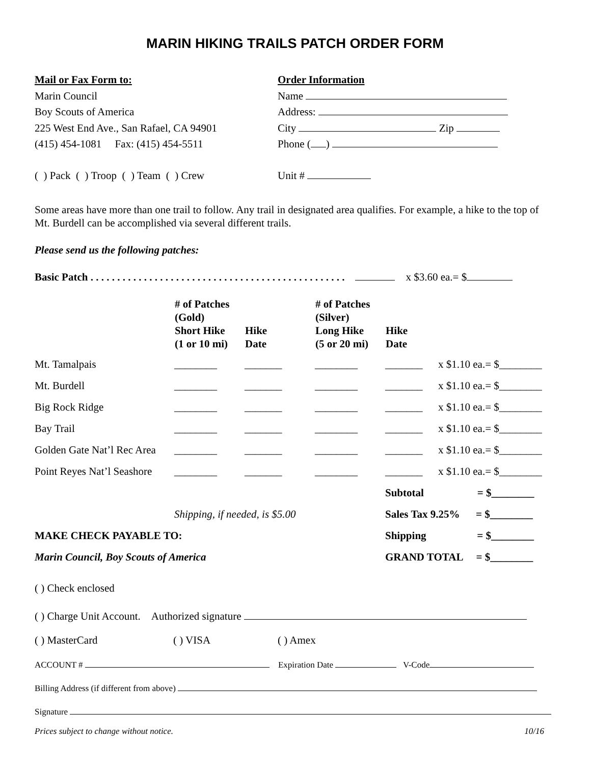MARIN HIKING TRAILS PATCH ORDER FORM
Mail or Fax Form to:
Marin Council
Boy Scouts of America
225 West End Ave., San Rafael, CA 94901
(415) 454-1081 Fax: (415) 454-5511
Order Information
Name
Address:
City Zip
Phone ( )
( ) Pack ( ) Troop ( ) Team ( ) Crew
Unit #
Some areas have more than one trail to follow. Any trail in designated area qualifies. For example, a hike to the top of Mt. Burdell can be accomplished via several different trails.
Please send us the following patches:
Basic Patch . . . . . . . . . . . . . . . . . . . . . . . . . . . . . . . . . . . . . . . . . . . . . . . . x $3.60 ea.= $
| | # of Patches (Gold) Short Hike (1 or 10 mi) | Hike Date | # of Patches (Silver) Long Hike (5 or 20 mi) | Hike Date | |
| --- | --- | --- | --- | --- | --- |
| Mt. Tamalpais | ________ | _______ | ________ | _______ | x $1.10 ea.= $________ |
| Mt. Burdell | ________ | _______ | ________ | _______ | x $1.10 ea.= $________ |
| Big Rock Ridge | ________ | _______ | ________ | _______ | x $1.10 ea.= $________ |
| Bay Trail | ________ | _______ | ________ | _______ | x $1.10 ea.= $________ |
| Golden Gate Nat’l Rec Area | ________ | _______ | ________ | _______ | x $1.10 ea.= $________ |
| Point Reyes Nat’l Seashore | ________ | _______ | ________ | _______ | x $1.10 ea.= $________ |
| | | | | Subtotal = $________ | |
| | Shipping, if needed, is $5.00 | | | Sales Tax 9.25% = $________ | |
| MAKE CHECK PAYABLE TO: | | | | Shipping = $________ | |
| Marin Council, Boy Scouts of America | | | | GRAND TOTAL = $________ | |
( ) Check enclosed
( ) Charge Unit Account. Authorized signature
( ) MasterCard ( ) VISA ( ) Amex
ACCOUNT # Expiration Date V-Code
Billing Address (if different from above)
Signature
Prices subject to change without notice. 10/16